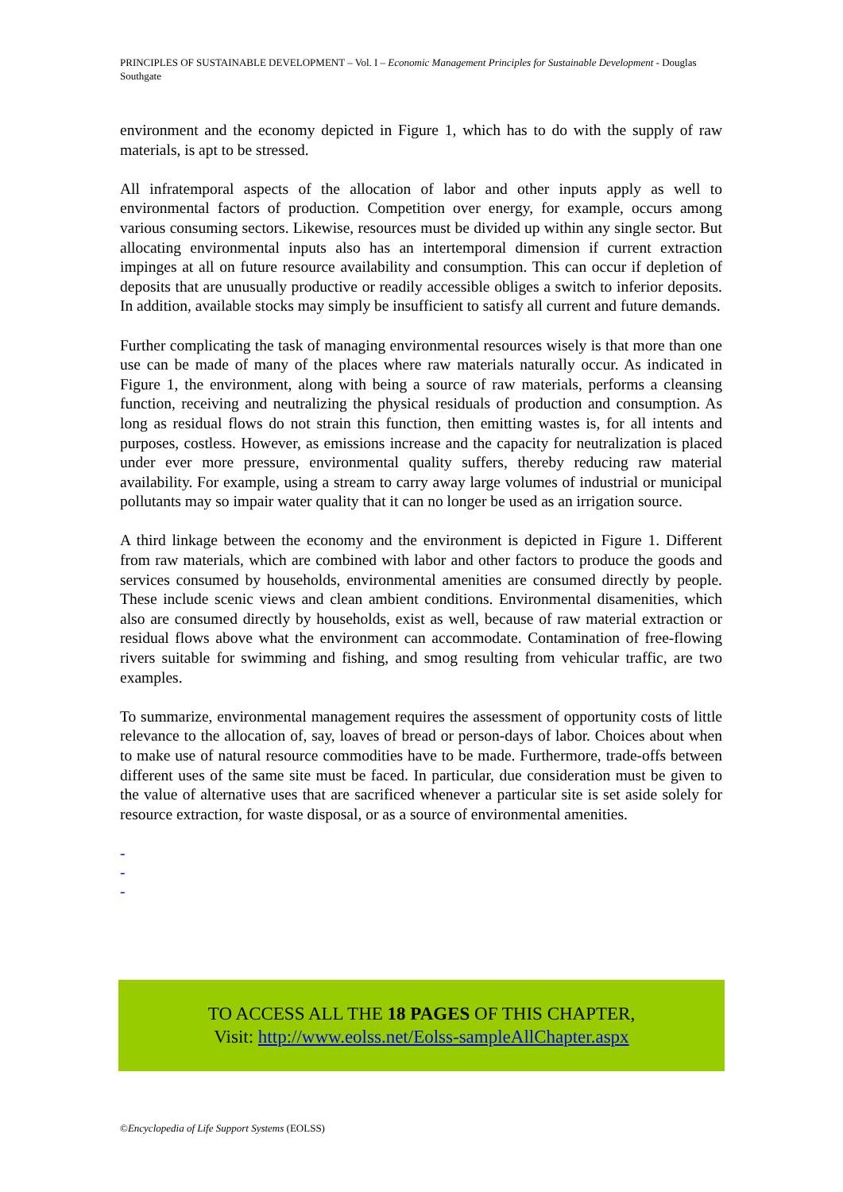PRINCIPLES OF SUSTAINABLE DEVELOPMENT – Vol. I – Economic Management Principles for Sustainable Development - Douglas Southgate
environment and the economy depicted in Figure 1, which has to do with the supply of raw materials, is apt to be stressed.
All infratemporal aspects of the allocation of labor and other inputs apply as well to environmental factors of production. Competition over energy, for example, occurs among various consuming sectors. Likewise, resources must be divided up within any single sector. But allocating environmental inputs also has an intertemporal dimension if current extraction impinges at all on future resource availability and consumption. This can occur if depletion of deposits that are unusually productive or readily accessible obliges a switch to inferior deposits. In addition, available stocks may simply be insufficient to satisfy all current and future demands.
Further complicating the task of managing environmental resources wisely is that more than one use can be made of many of the places where raw materials naturally occur. As indicated in Figure 1, the environment, along with being a source of raw materials, performs a cleansing function, receiving and neutralizing the physical residuals of production and consumption. As long as residual flows do not strain this function, then emitting wastes is, for all intents and purposes, costless. However, as emissions increase and the capacity for neutralization is placed under ever more pressure, environmental quality suffers, thereby reducing raw material availability. For example, using a stream to carry away large volumes of industrial or municipal pollutants may so impair water quality that it can no longer be used as an irrigation source.
A third linkage between the economy and the environment is depicted in Figure 1. Different from raw materials, which are combined with labor and other factors to produce the goods and services consumed by households, environmental amenities are consumed directly by people. These include scenic views and clean ambient conditions. Environmental disamenities, which also are consumed directly by households, exist as well, because of raw material extraction or residual flows above what the environment can accommodate. Contamination of free-flowing rivers suitable for swimming and fishing, and smog resulting from vehicular traffic, are two examples.
To summarize, environmental management requires the assessment of opportunity costs of little relevance to the allocation of, say, loaves of bread or person-days of labor. Choices about when to make use of natural resource commodities have to be made. Furthermore, trade-offs between different uses of the same site must be faced. In particular, due consideration must be given to the value of alternative uses that are sacrificed whenever a particular site is set aside solely for resource extraction, for waste disposal, or as a source of environmental amenities.
-
-
-
TO ACCESS ALL THE 18 PAGES OF THIS CHAPTER,
Visit: http://www.eolss.net/Eolss-sampleAllChapter.aspx
©Encyclopedia of Life Support Systems (EOLSS)